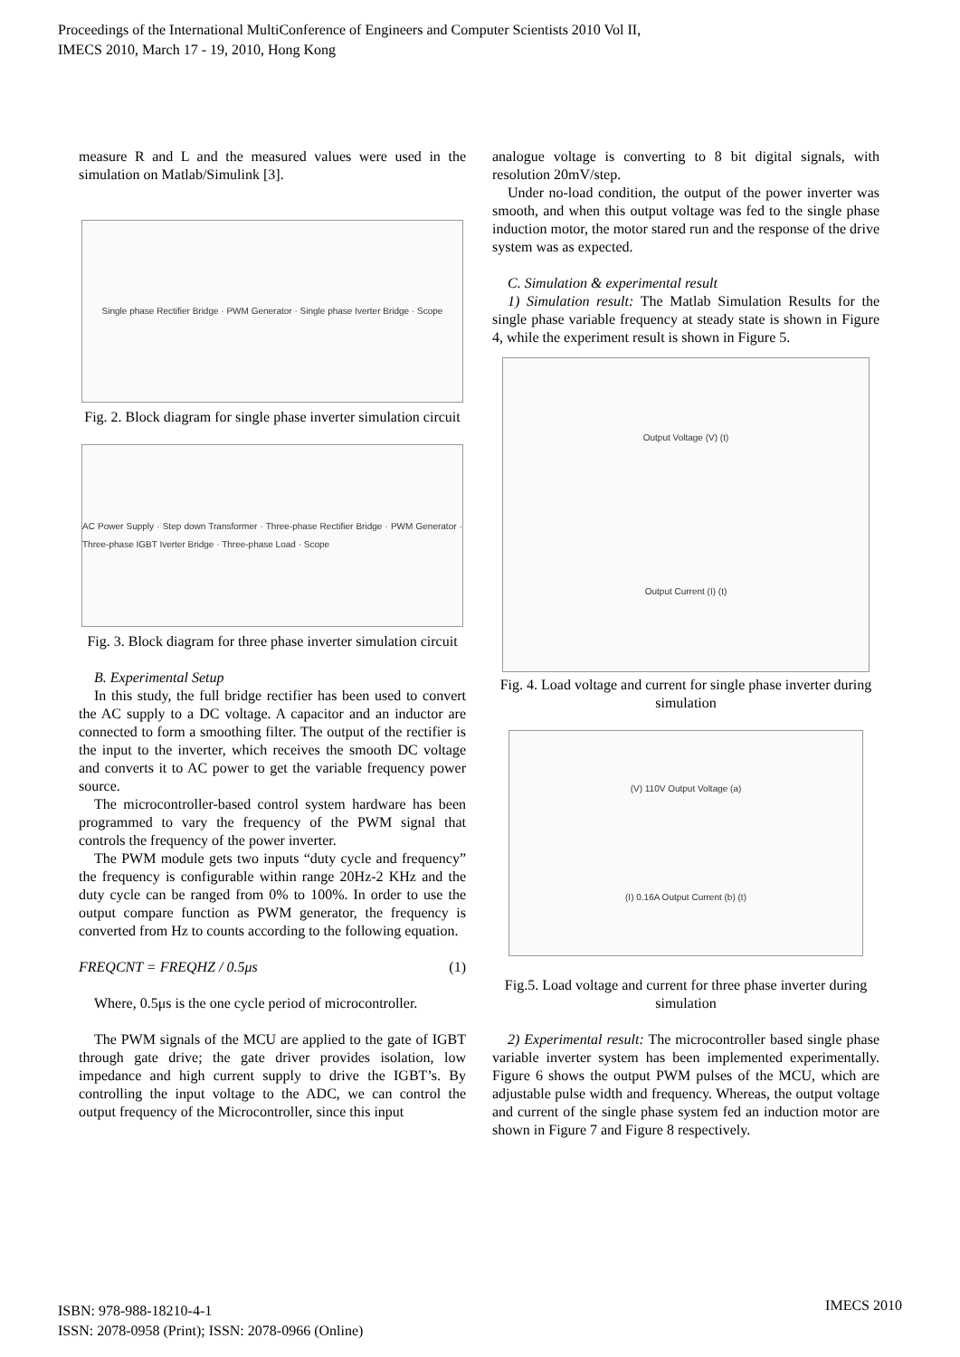Proceedings of the International MultiConference of Engineers and Computer Scientists 2010 Vol II,
IMECS 2010, March 17 - 19, 2010, Hong Kong
measure R and L and the measured values were used in the simulation on Matlab/Simulink [3].
Single phase Rectifier Bridge · PWM Generator · Single phase Iverter Bridge · Scope
Fig. 2. Block diagram for single phase inverter simulation circuit
AC Power Supply · Step down Transformer · Three-phase Rectifier Bridge · PWM Generator · Three-phase IGBT Iverter Bridge · Three-phase Load · Scope
Fig. 3. Block diagram for three phase inverter simulation circuit
B. Experimental Setup
In this study, the full bridge rectifier has been used to convert the AC supply to a DC voltage. A capacitor and an inductor are connected to form a smoothing filter. The output of the rectifier is the input to the inverter, which receives the smooth DC voltage and converts it to AC power to get the variable frequency power source.
The microcontroller-based control system hardware has been programmed to vary the frequency of the PWM signal that controls the frequency of the power inverter.
The PWM module gets two inputs “duty cycle and frequency” the frequency is configurable within range 20Hz-2 KHz and the duty cycle can be ranged from 0% to 100%. In order to use the output compare function as PWM generator, the frequency is converted from Hz to counts according to the following equation.
FREQCNT = FREQHZ / 0.5μs (1)
Where, 0.5μs is the one cycle period of microcontroller.
The PWM signals of the MCU are applied to the gate of IGBT through gate drive; the gate driver provides isolation, low impedance and high current supply to drive the IGBT’s. By controlling the input voltage to the ADC, we can control the output frequency of the Microcontroller, since this input
analogue voltage is converting to 8 bit digital signals, with resolution 20mV/step.
Under no-load condition, the output of the power inverter was smooth, and when this output voltage was fed to the single phase induction motor, the motor stared run and the response of the drive system was as expected.
C. Simulation & experimental result
1) Simulation result: The Matlab Simulation Results for the single phase variable frequency at steady state is shown in Figure 4, while the experiment result is shown in Figure 5.
Output Voltage (V) (t)
Output Current (I) (t)
Fig. 4. Load voltage and current for single phase inverter during simulation
(V) 110V Output Voltage (a)
(I) 0.16A Output Current (b) (t)
Fig.5. Load voltage and current for three phase inverter during simulation
2) Experimental result: The microcontroller based single phase variable inverter system has been implemented experimentally. Figure 6 shows the output PWM pulses of the MCU, which are adjustable pulse width and frequency. Whereas, the output voltage and current of the single phase system fed an induction motor are shown in Figure 7 and Figure 8 respectively.
ISBN: 978-988-18210-4-1
ISSN: 2078-0958 (Print); ISSN: 2078-0966 (Online)
IMECS 2010